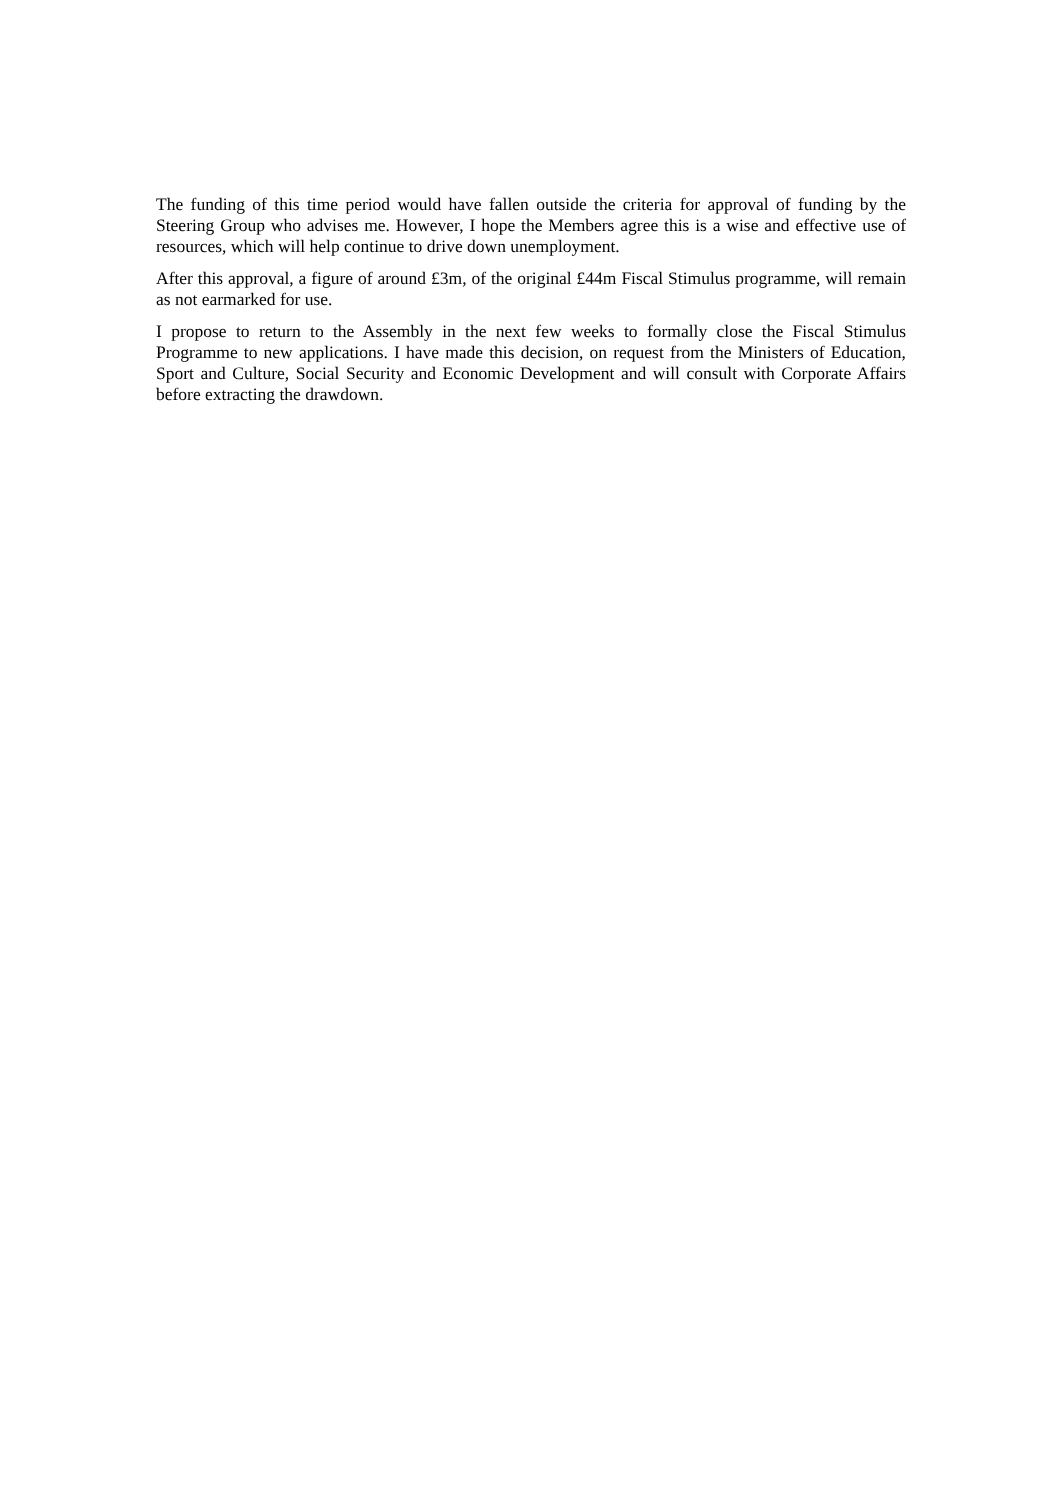The funding of this time period would have fallen outside the criteria for approval of funding by the Steering Group who advises me. However, I hope the Members agree this is a wise and effective use of resources, which will help continue to drive down unemployment.
After this approval, a figure of around £3m, of the original £44m Fiscal Stimulus programme, will remain as not earmarked for use.
I propose to return to the Assembly in the next few weeks to formally close the Fiscal Stimulus Programme to new applications. I have made this decision, on request from the Ministers of Education, Sport and Culture, Social Security and Economic Development and will consult with Corporate Affairs before extracting the drawdown.